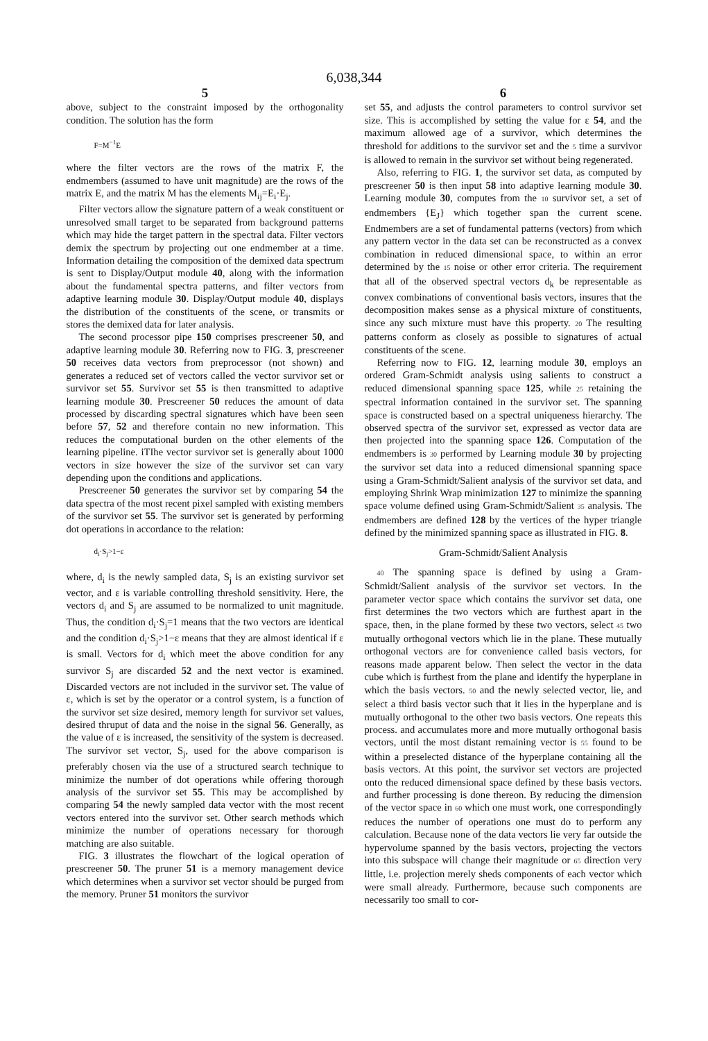6,038,344
5
above, subject to the constraint imposed by the orthogonality condition. The solution has the form
F=M<sup>−1</sup>E
where the filter vectors are the rows of the matrix F, the endmembers (assumed to have unit magnitude) are the rows of the matrix E, and the matrix M has the elements M<sub>ij</sub>=E<sub>i</sub>·E<sub>j</sub>.
Filter vectors allow the signature pattern of a weak constituent or unresolved small target to be separated from background patterns which may hide the target pattern in the spectral data. Filter vectors demix the spectrum by projecting out one endmember at a time. Information detailing the composition of the demixed data spectrum is sent to Display/Output module 40, along with the information about the fundamental spectra patterns, and filter vectors from adaptive learning module 30. Display/Output module 40, displays the distribution of the constituents of the scene, or transmits or stores the demixed data for later analysis.
The second processor pipe 150 comprises prescreener 50, and adaptive learning module 30. Referring now to FIG. 3, prescreener 50 receives data vectors from preprocessor (not shown) and generates a reduced set of vectors called the vector survivor set or survivor set 55. Survivor set 55 is then transmitted to adaptive learning module 30. Prescreener 50 reduces the amount of data processed by discarding spectral signatures which have been seen before 57, 52 and therefore contain no new information. This reduces the computational burden on the other elements of the learning pipeline. iTIhe vector survivor set is generally about 1000 vectors in size however the size of the survivor set can vary depending upon the conditions and applications.
Prescreener 50 generates the survivor set by comparing 54 the data spectra of the most recent pixel sampled with existing members of the survivor set 55. The survivor set is generated by performing dot operations in accordance to the relation:
d<sub>i</sub>·S<sub>j</sub>>1−ε
where, d<sub>i</sub> is the newly sampled data, S<sub>j</sub> is an existing survivor set vector, and ε is variable controlling threshold sensitivity. Here, the vectors d<sub>i</sub> and S<sub>j</sub> are assumed to be normalized to unit magnitude. Thus, the condition d<sub>i</sub>·S<sub>j</sub>=1 means that the two vectors are identical and the condition d<sub>i</sub>·S<sub>j</sub>>1−ε means that they are almost identical if ε is small. Vectors for d<sub>i</sub> which meet the above condition for any survivor S<sub>j</sub> are discarded 52 and the next vector is examined. Discarded vectors are not included in the survivor set. The value of ε, which is set by the operator or a control system, is a function of the survivor set size desired, memory length for survivor set values, desired thruput of data and the noise in the signal 56. Generally, as the value of ε is increased, the sensitivity of the system is decreased. The survivor set vector, S<sub>j</sub>, used for the above comparison is preferably chosen via the use of a structured search technique to minimize the number of dot operations while offering thorough analysis of the survivor set 55. This may be accomplished by comparing 54 the newly sampled data vector with the most recent vectors entered into the survivor set. Other search methods which minimize the number of operations necessary for thorough matching are also suitable.
FIG. 3 illustrates the flowchart of the logical operation of prescreener 50. The pruner 51 is a memory management device which determines when a survivor set vector should be purged from the memory. Pruner 51 monitors the survivor
6
set 55, and adjusts the control parameters to control survivor set size. This is accomplished by setting the value for ε 54, and the maximum allowed age of a survivor, which determines the threshold for additions to the survivor set and the 5 time a survivor is allowed to remain in the survivor set without being regenerated.
Also, referring to FIG. 1, the survivor set data, as computed by prescreener 50 is then input 58 into adaptive learning module 30. Learning module 30, computes from the 10 survivor set, a set of endmembers {E<sub>J</sub>} which together span the current scene. Endmembers are a set of fundamental patterns (vectors) from which any pattern vector in the data set can be reconstructed as a convex combination in reduced dimensional space, to within an error determined by the 15 noise or other error criteria. The requirement that all of the observed spectral vectors d<sub>k</sub> be representable as convex combinations of conventional basis vectors, insures that the decomposition makes sense as a physical mixture of constituents, since any such mixture must have this property. 20 The resulting patterns conform as closely as possible to signatures of actual constituents of the scene.
Referring now to FIG. 12, learning module 30, employs an ordered Gram-Schmidt analysis using salients to construct a reduced dimensional spanning space 125, while 25 retaining the spectral information contained in the survivor set. The spanning space is constructed based on a spectral uniqueness hierarchy. The observed spectra of the survivor set, expressed as vector data are then projected into the spanning space 126. Computation of the endmembers is 30 performed by Learning module 30 by projecting the survivor set data into a reduced dimensional spanning space using a Gram-Schmidt/Salient analysis of the survivor set data, and employing Shrink Wrap minimization 127 to minimize the spanning space volume defined using Gram-Schmidt/Salient 35 analysis. The endmembers are defined 128 by the vertices of the hyper triangle defined by the minimized spanning space as illustrated in FIG. 8.
Gram-Schmidt/Salient Analysis
40 The spanning space is defined by using a Gram-Schmidt/Salient analysis of the survivor set vectors. In the parameter vector space which contains the survivor set data, one first determines the two vectors which are furthest apart in the space, then, in the plane formed by these two vectors, select 45 two mutually orthogonal vectors which lie in the plane. These mutually orthogonal vectors are for convenience called basis vectors, for reasons made apparent below. Then select the vector in the data cube which is furthest from the plane and identify the hyperplane in which the basis vectors. 50 and the newly selected vector, lie, and select a third basis vector such that it lies in the hyperplane and is mutually orthogonal to the other two basis vectors. One repeats this process. and accumulates more and more mutually orthogonal basis vectors, until the most distant remaining vector is 55 found to be within a preselected distance of the hyperplane containing all the basis vectors. At this point, the survivor set vectors are projected onto the reduced dimensional space defined by these basis vectors. and further processing is done thereon. By reducing the dimension of the vector space in 60 which one must work, one correspondingly reduces the number of operations one must do to perform any calculation. Because none of the data vectors lie very far outside the hypervolume spanned by the basis vectors, projecting the vectors into this subspace will change their magnitude or 65 direction very little, i.e. projection merely sheds components of each vector which were small already. Furthermore, because such components are necessarily too small to cor-